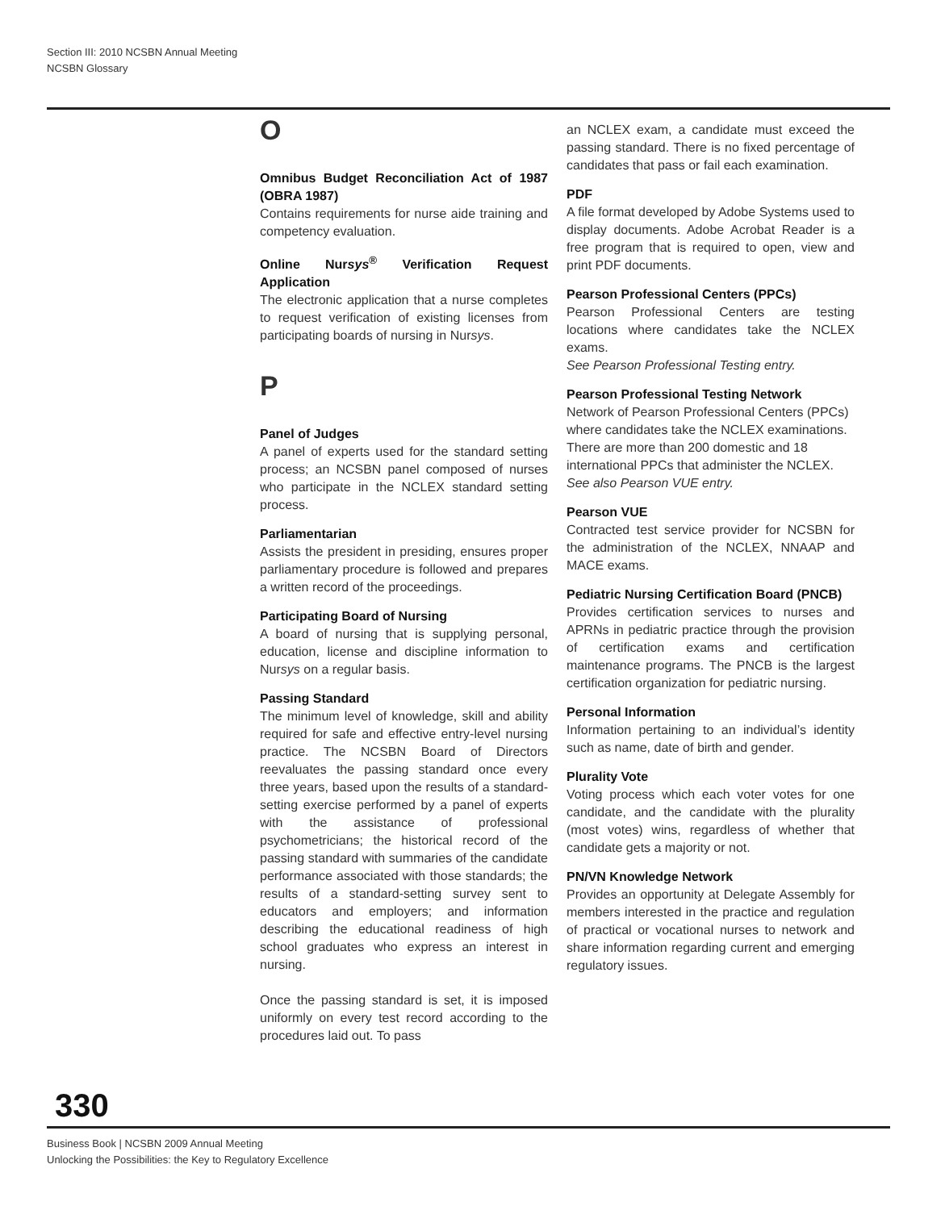Section III: 2010 NCSBN Annual Meeting
NCSBN Glossary
O
Omnibus Budget Reconciliation Act of 1987 (OBRA 1987)
Contains requirements for nurse aide training and competency evaluation.
Online Nursys<sup>®</sup> Verification Request Application
The electronic application that a nurse completes to request verification of existing licenses from participating boards of nursing in Nursys.
P
Panel of Judges
A panel of experts used for the standard setting process; an NCSBN panel composed of nurses who participate in the NCLEX standard setting process.
Parliamentarian
Assists the president in presiding, ensures proper parliamentary procedure is followed and prepares a written record of the proceedings.
Participating Board of Nursing
A board of nursing that is supplying personal, education, license and discipline information to Nursys on a regular basis.
Passing Standard
The minimum level of knowledge, skill and ability required for safe and effective entry-level nursing practice. The NCSBN Board of Directors reevaluates the passing standard once every three years, based upon the results of a standard-setting exercise performed by a panel of experts with the assistance of professional psychometricians; the historical record of the passing standard with summaries of the candidate performance associated with those standards; the results of a standard-setting survey sent to educators and employers; and information describing the educational readiness of high school graduates who express an interest in nursing.
Once the passing standard is set, it is imposed uniformly on every test record according to the procedures laid out. To pass
an NCLEX exam, a candidate must exceed the passing standard. There is no fixed percentage of candidates that pass or fail each examination.
PDF
A file format developed by Adobe Systems used to display documents. Adobe Acrobat Reader is a free program that is required to open, view and print PDF documents.
Pearson Professional Centers (PPCs)
Pearson Professional Centers are testing locations where candidates take the NCLEX exams.
See Pearson Professional Testing entry.
Pearson Professional Testing Network
Network of Pearson Professional Centers (PPCs) where candidates take the NCLEX examinations. There are more than 200 domestic and 18 international PPCs that administer the NCLEX.
See also Pearson VUE entry.
Pearson VUE
Contracted test service provider for NCSBN for the administration of the NCLEX, NNAAP and MACE exams.
Pediatric Nursing Certification Board (PNCB)
Provides certification services to nurses and APRNs in pediatric practice through the provision of certification exams and certification maintenance programs. The PNCB is the largest certification organization for pediatric nursing.
Personal Information
Information pertaining to an individual’s identity such as name, date of birth and gender.
Plurality Vote
Voting process which each voter votes for one candidate, and the candidate with the plurality (most votes) wins, regardless of whether that candidate gets a majority or not.
PN/VN Knowledge Network
Provides an opportunity at Delegate Assembly for members interested in the practice and regulation of practical or vocational nurses to network and share information regarding current and emerging regulatory issues.
330
Business Book | NCSBN 2009 Annual Meeting
Unlocking the Possibilities: the Key to Regulatory Excellence